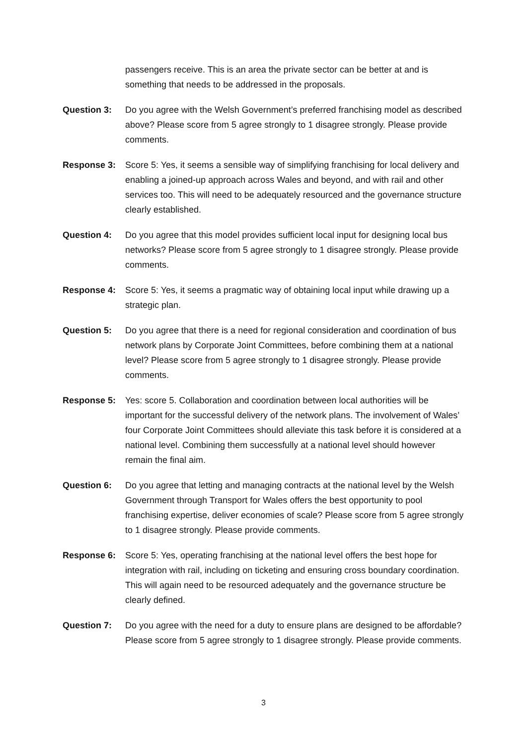passengers receive. This is an area the private sector can be better at and is something that needs to be addressed in the proposals.
Question 3: Do you agree with the Welsh Government’s preferred franchising model as described above? Please score from 5 agree strongly to 1 disagree strongly. Please provide comments.
Response 3: Score 5: Yes, it seems a sensible way of simplifying franchising for local delivery and enabling a joined-up approach across Wales and beyond, and with rail and other services too. This will need to be adequately resourced and the governance structure clearly established.
Question 4: Do you agree that this model provides sufficient local input for designing local bus networks? Please score from 5 agree strongly to 1 disagree strongly. Please provide comments.
Response 4: Score 5: Yes, it seems a pragmatic way of obtaining local input while drawing up a strategic plan.
Question 5: Do you agree that there is a need for regional consideration and coordination of bus network plans by Corporate Joint Committees, before combining them at a national level? Please score from 5 agree strongly to 1 disagree strongly. Please provide comments.
Response 5: Yes: score 5. Collaboration and coordination between local authorities will be important for the successful delivery of the network plans. The involvement of Wales’ four Corporate Joint Committees should alleviate this task before it is considered at a national level. Combining them successfully at a national level should however remain the final aim.
Question 6: Do you agree that letting and managing contracts at the national level by the Welsh Government through Transport for Wales offers the best opportunity to pool franchising expertise, deliver economies of scale? Please score from 5 agree strongly to 1 disagree strongly. Please provide comments.
Response 6: Score 5: Yes, operating franchising at the national level offers the best hope for integration with rail, including on ticketing and ensuring cross boundary coordination. This will again need to be resourced adequately and the governance structure be clearly defined.
Question 7: Do you agree with the need for a duty to ensure plans are designed to be affordable? Please score from 5 agree strongly to 1 disagree strongly. Please provide comments.
3